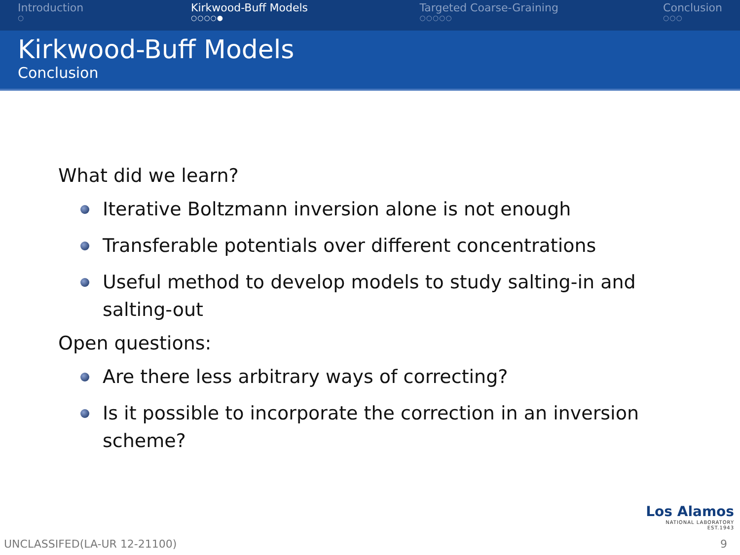Introduction
○
Kirkwood-Buff Models
○○○○●
Targeted Coarse-Graining
○○○○○
Conclusion
○○○
Kirkwood-Buff Models
Conclusion
What did we learn?
Iterative Boltzmann inversion alone is not enough
Transferable potentials over different concentrations
Useful method to develop models to study salting-in and salting-out
Open questions:
Are there less arbitrary ways of correcting?
Is it possible to incorporate the correction in an inversion scheme?
Los Alamos
NATIONAL LABORATORY
EST.1943
UNCLASSIFED(LA-UR 12-21100) 9